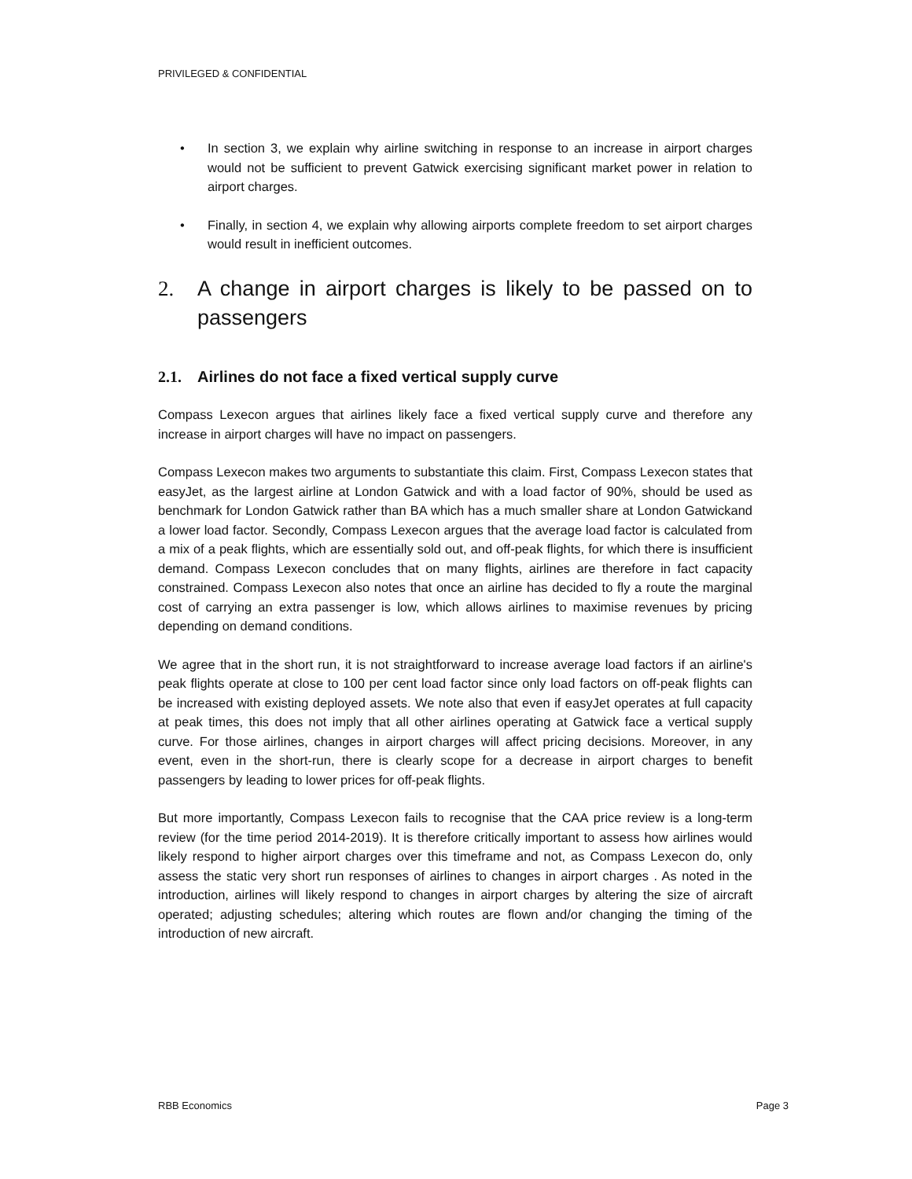PRIVILEGED & CONFIDENTIAL
• In section 3, we explain why airline switching in response to an increase in airport charges would not be sufficient to prevent Gatwick exercising significant market power in relation to airport charges.
• Finally, in section 4, we explain why allowing airports complete freedom to set airport charges would result in inefficient outcomes.
2. A change in airport charges is likely to be passed on to passengers
2.1. Airlines do not face a fixed vertical supply curve
Compass Lexecon argues that airlines likely face a fixed vertical supply curve and therefore any increase in airport charges will have no impact on passengers.
Compass Lexecon makes two arguments to substantiate this claim. First, Compass Lexecon states that easyJet, as the largest airline at London Gatwick and with a load factor of 90%, should be used as benchmark for London Gatwick rather than BA which has a much smaller share at London Gatwickand a lower load factor. Secondly, Compass Lexecon argues that the average load factor is calculated from a mix of a peak flights, which are essentially sold out, and off-peak flights, for which there is insufficient demand. Compass Lexecon concludes that on many flights, airlines are therefore in fact capacity constrained. Compass Lexecon also notes that once an airline has decided to fly a route the marginal cost of carrying an extra passenger is low, which allows airlines to maximise revenues by pricing depending on demand conditions.
We agree that in the short run, it is not straightforward to increase average load factors if an airline's peak flights operate at close to 100 per cent load factor since only load factors on off-peak flights can be increased with existing deployed assets. We note also that even if easyJet operates at full capacity at peak times, this does not imply that all other airlines operating at Gatwick face a vertical supply curve. For those airlines, changes in airport charges will affect pricing decisions. Moreover, in any event, even in the short-run, there is clearly scope for a decrease in airport charges to benefit passengers by leading to lower prices for off-peak flights.
But more importantly, Compass Lexecon fails to recognise that the CAA price review is a long-term review (for the time period 2014-2019). It is therefore critically important to assess how airlines would likely respond to higher airport charges over this timeframe and not, as Compass Lexecon do, only assess the static very short run responses of airlines to changes in airport charges . As noted in the introduction, airlines will likely respond to changes in airport charges by altering the size of aircraft operated; adjusting schedules; altering which routes are flown and/or changing the timing of the introduction of new aircraft.
RBB Economics Page 3